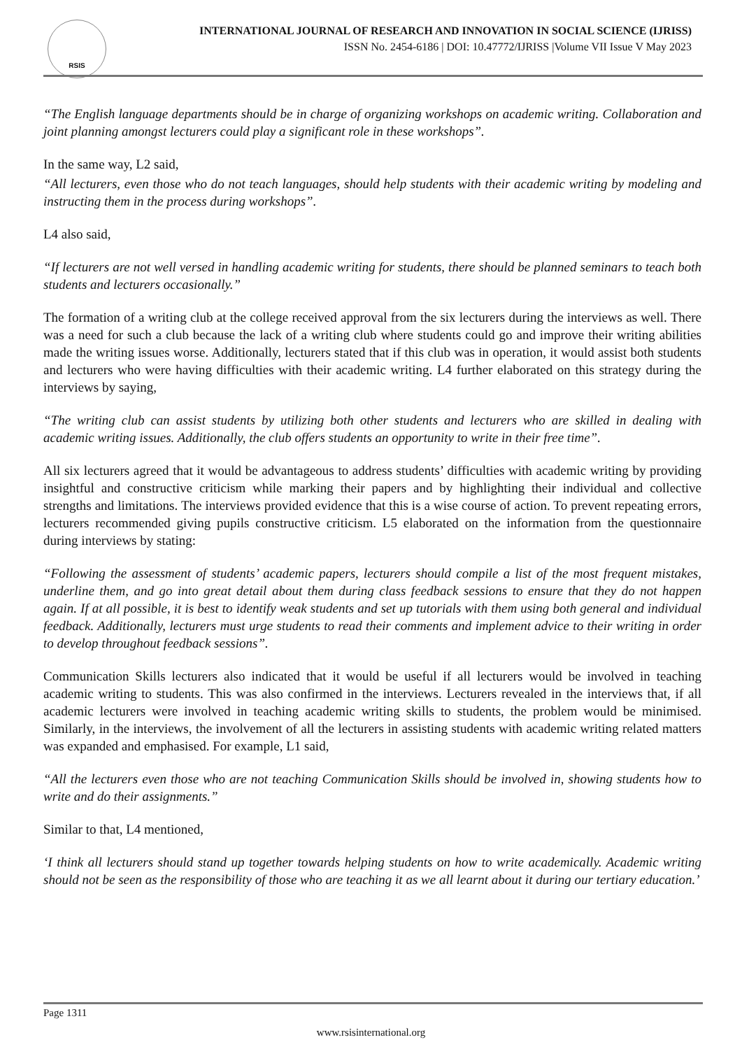RSIS
INTERNATIONAL JOURNAL OF RESEARCH AND INNOVATION IN SOCIAL SCIENCE (IJRISS)
ISSN No. 2454-6186 | DOI: 10.47772/IJRISS |Volume VII Issue V May 2023
“The English language departments should be in charge of organizing workshops on academic writing. Collaboration and joint planning amongst lecturers could play a significant role in these workshops”.
In the same way, L2 said,
“All lecturers, even those who do not teach languages, should help students with their academic writing by modeling and instructing them in the process during workshops”.
L4 also said,
“If lecturers are not well versed in handling academic writing for students, there should be planned seminars to teach both students and lecturers occasionally.”
The formation of a writing club at the college received approval from the six lecturers during the interviews as well. There was a need for such a club because the lack of a writing club where students could go and improve their writing abilities made the writing issues worse. Additionally, lecturers stated that if this club was in operation, it would assist both students and lecturers who were having difficulties with their academic writing. L4 further elaborated on this strategy during the interviews by saying,
“The writing club can assist students by utilizing both other students and lecturers who are skilled in dealing with academic writing issues. Additionally, the club offers students an opportunity to write in their free time”.
All six lecturers agreed that it would be advantageous to address students’ difficulties with academic writing by providing insightful and constructive criticism while marking their papers and by highlighting their individual and collective strengths and limitations. The interviews provided evidence that this is a wise course of action. To prevent repeating errors, lecturers recommended giving pupils constructive criticism. L5 elaborated on the information from the questionnaire during interviews by stating:
“Following the assessment of students’ academic papers, lecturers should compile a list of the most frequent mistakes, underline them, and go into great detail about them during class feedback sessions to ensure that they do not happen again. If at all possible, it is best to identify weak students and set up tutorials with them using both general and individual feedback. Additionally, lecturers must urge students to read their comments and implement advice to their writing in order to develop throughout feedback sessions”.
Communication Skills lecturers also indicated that it would be useful if all lecturers would be involved in teaching academic writing to students. This was also confirmed in the interviews. Lecturers revealed in the interviews that, if all academic lecturers were involved in teaching academic writing skills to students, the problem would be minimised. Similarly, in the interviews, the involvement of all the lecturers in assisting students with academic writing related matters was expanded and emphasised. For example, L1 said,
“All the lecturers even those who are not teaching Communication Skills should be involved in, showing students how to write and do their assignments.”
Similar to that, L4 mentioned,
‘I think all lecturers should stand up together towards helping students on how to write academically. Academic writing should not be seen as the responsibility of those who are teaching it as we all learnt about it during our tertiary education.’
Page 1311
www.rsisinternational.org